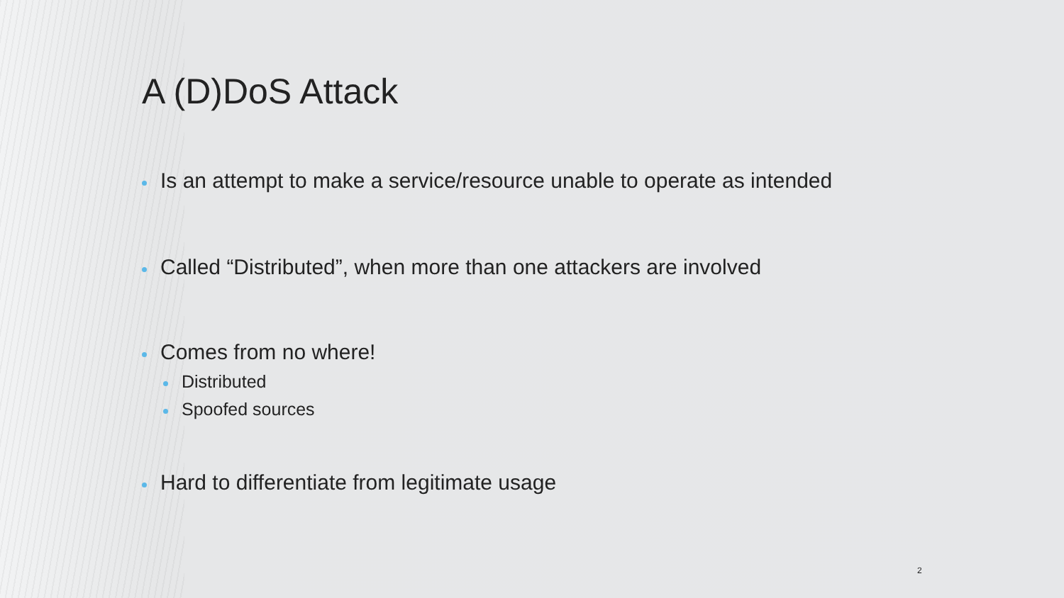A (D)DoS Attack
Is an attempt to make a service/resource unable to operate as intended
Called “Distributed”, when more than one attackers are involved
Comes from no where!
Distributed
Spoofed sources
Hard to differentiate from legitimate usage
2